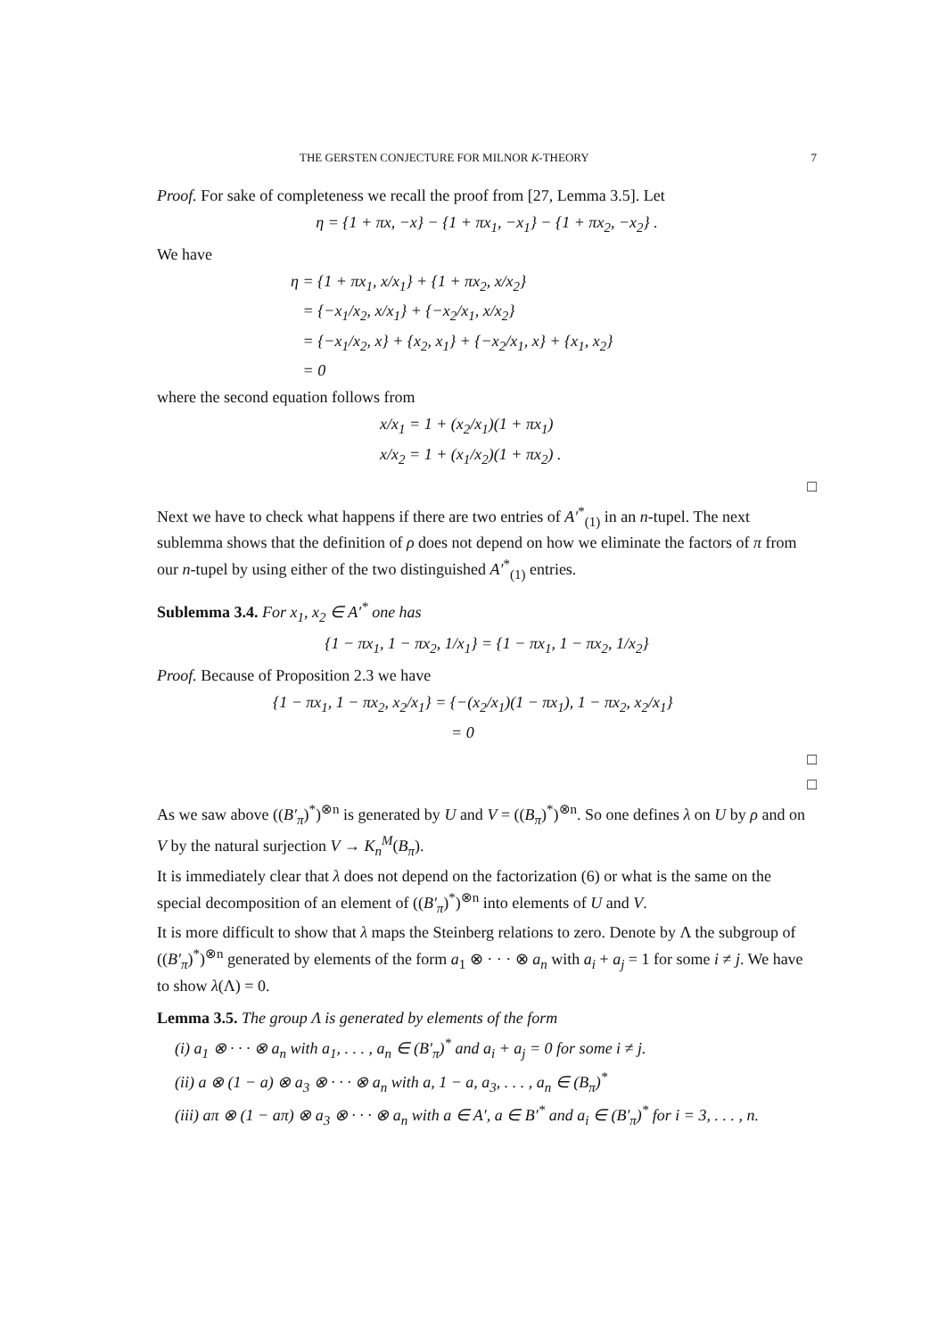THE GERSTEN CONJECTURE FOR MILNOR K-THEORY 7
Proof. For sake of completeness we recall the proof from [27, Lemma 3.5]. Let
η = {1 + πx, −x} − {1 + πx<sub>1</sub>, −x<sub>1</sub>} − {1 + πx<sub>2</sub>, −x<sub>2</sub>} .
We have
η = {1 + πx<sub>1</sub>, x/x<sub>1</sub>} + {1 + πx<sub>2</sub>, x/x<sub>2</sub>}
= {−x<sub>1</sub>/x<sub>2</sub>, x/x<sub>1</sub>} + {−x<sub>2</sub>/x<sub>1</sub>, x/x<sub>2</sub>}
= {−x<sub>1</sub>/x<sub>2</sub>, x} + {x<sub>2</sub>, x<sub>1</sub>} + {−x<sub>2</sub>/x<sub>1</sub>, x} + {x<sub>1</sub>, x<sub>2</sub>}
= 0
where the second equation follows from
x/x<sub>1</sub> = 1 + (x<sub>2</sub>/x<sub>1</sub>)(1 + πx<sub>1</sub>)
x/x<sub>2</sub> = 1 + (x<sub>1</sub>/x<sub>2</sub>)(1 + πx<sub>2</sub>) .
□
Next we have to check what happens if there are two entries of A′<sup>*</sup><sub>(1)</sub> in an n-tupel. The next sublemma shows that the definition of ρ does not depend on how we eliminate the factors of π from our n-tupel by using either of the two distinguished A′<sup>*</sup><sub>(1)</sub> entries.
Sublemma 3.4. For x<sub>1</sub>, x<sub>2</sub> ∈ A′<sup>*</sup> one has
{1 − πx<sub>1</sub>, 1 − πx<sub>2</sub>, 1/x<sub>1</sub>} = {1 − πx<sub>1</sub>, 1 − πx<sub>2</sub>, 1/x<sub>2</sub>}
Proof. Because of Proposition 2.3 we have
{1 − πx<sub>1</sub>, 1 − πx<sub>2</sub>, x<sub>2</sub>/x<sub>1</sub>} = {−(x<sub>2</sub>/x<sub>1</sub>)(1 − πx<sub>1</sub>), 1 − πx<sub>2</sub>, x<sub>2</sub>/x<sub>1</sub>}
= 0
□
□
As we saw above ((B′<sub>π</sub>)<sup>*</sup>)<sup>⊗n</sup> is generated by U and V = ((B<sub>π</sub>)<sup>*</sup>)<sup>⊗n</sup>. So one defines λ on U by ρ and on V by the natural surjection V → K<sub>n</sub><sup>M</sup>(B<sub>π</sub>).
It is immediately clear that λ does not depend on the factorization (6) or what is the same on the special decomposition of an element of ((B′<sub>π</sub>)<sup>*</sup>)<sup>⊗n</sup> into elements of U and V.
It is more difficult to show that λ maps the Steinberg relations to zero. Denote by Λ the subgroup of ((B′<sub>π</sub>)<sup>*</sup>)<sup>⊗n</sup> generated by elements of the form a<sub>1</sub> ⊗ · · · ⊗ a<sub>n</sub> with a<sub>i</sub> + a<sub>j</sub> = 1 for some i ≠ j. We have to show λ(Λ) = 0.
Lemma 3.5. The group Λ is generated by elements of the form
(i) a<sub>1</sub> ⊗ · · · ⊗ a<sub>n</sub> with a<sub>1</sub>, . . . , a<sub>n</sub> ∈ (B′<sub>π</sub>)<sup>*</sup> and a<sub>i</sub> + a<sub>j</sub> = 0 for some i ≠ j.
(ii) a ⊗ (1 − a) ⊗ a<sub>3</sub> ⊗ · · · ⊗ a<sub>n</sub> with a, 1 − a, a<sub>3</sub>, . . . , a<sub>n</sub> ∈ (B<sub>π</sub>)<sup>*</sup>
(iii) aπ ⊗ (1 − aπ) ⊗ a<sub>3</sub> ⊗ · · · ⊗ a<sub>n</sub> with a ∈ A′, a ∈ B′<sup>*</sup> and a<sub>i</sub> ∈ (B′<sub>π</sub>)<sup>*</sup> for i = 3, . . . , n.